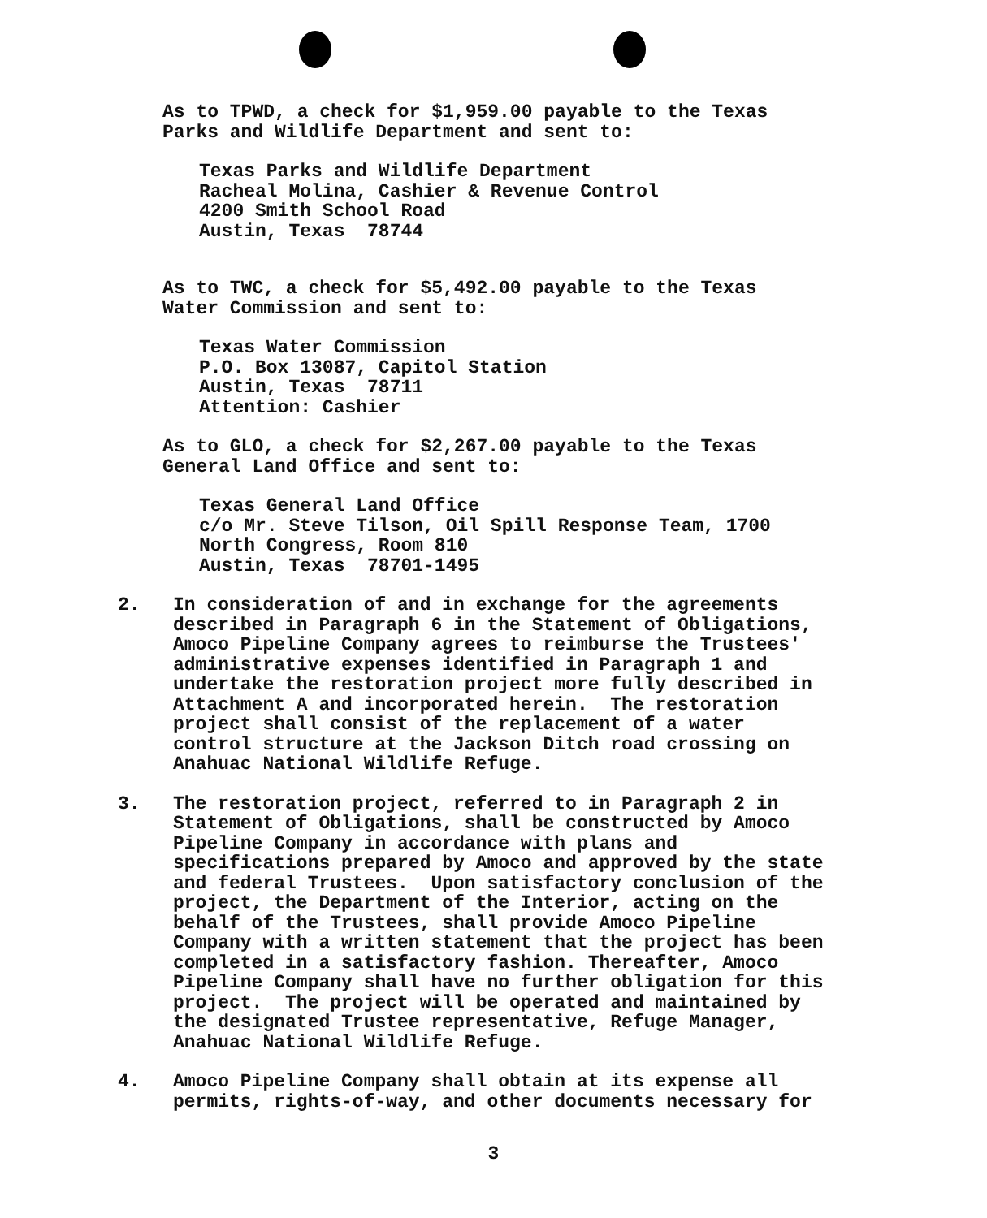As to TPWD, a check for $1,959.00 payable to the Texas Parks and Wildlife Department and sent to:
Texas Parks and Wildlife Department Racheal Molina, Cashier & Revenue Control 4200 Smith School Road Austin, Texas 78744
As to TWC, a check for $5,492.00 payable to the Texas Water Commission and sent to:
Texas Water Commission P.O. Box 13087, Capitol Station Austin, Texas 78711 Attention: Cashier
As to GLO, a check for $2,267.00 payable to the Texas General Land Office and sent to:
Texas General Land Office c/o Mr. Steve Tilson, Oil Spill Response Team, 1700 North Congress, Room 810 Austin, Texas 78701-1495
2. In consideration of and in exchange for the agreements described in Paragraph 6 in the Statement of Obligations, Amoco Pipeline Company agrees to reimburse the Trustees' administrative expenses identified in Paragraph 1 and undertake the restoration project more fully described in Attachment A and incorporated herein. The restoration project shall consist of the replacement of a water control structure at the Jackson Ditch road crossing on Anahuac National Wildlife Refuge.
3. The restoration project, referred to in Paragraph 2 in Statement of Obligations, shall be constructed by Amoco Pipeline Company in accordance with plans and specifications prepared by Amoco and approved by the state and federal Trustees. Upon satisfactory conclusion of the project, the Department of the Interior, acting on the behalf of the Trustees, shall provide Amoco Pipeline Company with a written statement that the project has been completed in a satisfactory fashion. Thereafter, Amoco Pipeline Company shall have no further obligation for this project. The project will be operated and maintained by the designated Trustee representative, Refuge Manager, Anahuac National Wildlife Refuge.
4. Amoco Pipeline Company shall obtain at its expense all permits, rights-of-way, and other documents necessary for
3